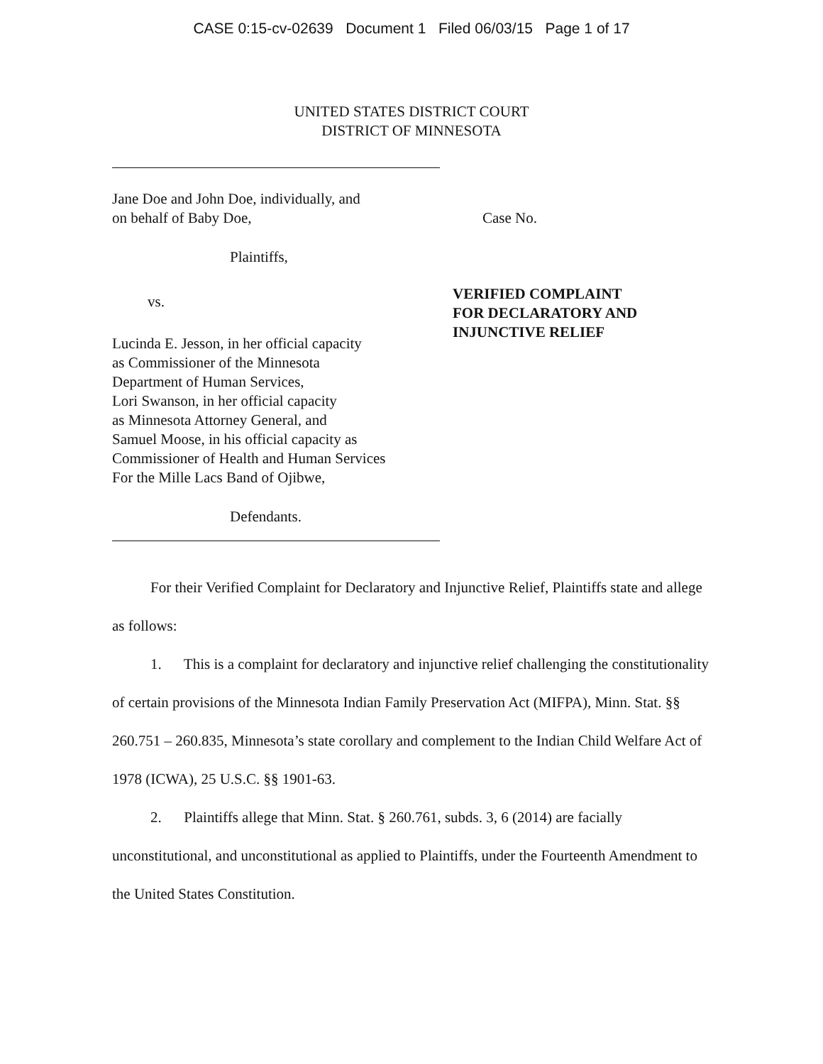CASE 0:15-cv-02639 Document 1 Filed 06/03/15 Page 1 of 17
UNITED STATES DISTRICT COURT
DISTRICT OF MINNESOTA
Jane Doe and John Doe, individually, and
on behalf of Baby Doe,
Plaintiffs,
vs.
Lucinda E. Jesson, in her official capacity
as Commissioner of the Minnesota
Department of Human Services,
Lori Swanson, in her official capacity
as Minnesota Attorney General, and
Samuel Moose, in his official capacity as
Commissioner of Health and Human Services
For the Mille Lacs Band of Ojibwe,
Defendants.
Case No.
VERIFIED COMPLAINT
FOR DECLARATORY AND
INJUNCTIVE RELIEF
For their Verified Complaint for Declaratory and Injunctive Relief, Plaintiffs state and allege as follows:
1. This is a complaint for declaratory and injunctive relief challenging the constitutionality of certain provisions of the Minnesota Indian Family Preservation Act (MIFPA), Minn. Stat. §§ 260.751 – 260.835, Minnesota’s state corollary and complement to the Indian Child Welfare Act of 1978 (ICWA), 25 U.S.C. §§ 1901-63.
2. Plaintiffs allege that Minn. Stat. § 260.761, subds. 3, 6 (2014) are facially unconstitutional, and unconstitutional as applied to Plaintiffs, under the Fourteenth Amendment to the United States Constitution.